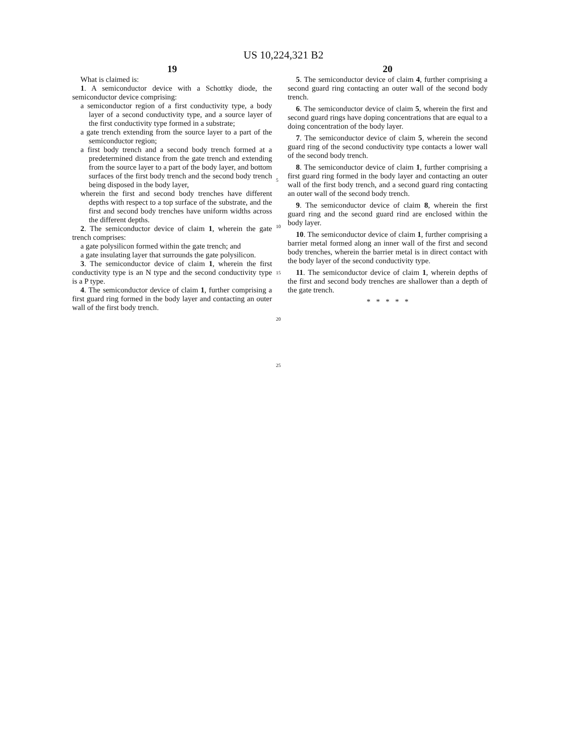US 10,224,321 B2
19
What is claimed is:
1. A semiconductor device with a Schottky diode, the semiconductor device comprising:
a semiconductor region of a first conductivity type, a body layer of a second conductivity type, and a source layer of the first conductivity type formed in a substrate;
a gate trench extending from the source layer to a part of the semiconductor region;
a first body trench and a second body trench formed at a predetermined distance from the gate trench and extending from the source layer to a part of the body layer, and bottom surfaces of the first body trench and the second body trench being disposed in the body layer,
wherein the first and second body trenches have different depths with respect to a top surface of the substrate, and the first and second body trenches have uniform widths across the different depths.
2. The semiconductor device of claim 1, wherein the gate trench comprises:
a gate polysilicon formed within the gate trench; and
a gate insulating layer that surrounds the gate polysilicon.
3. The semiconductor device of claim 1, wherein the first conductivity type is an N type and the second conductivity type is a P type.
4. The semiconductor device of claim 1, further comprising a first guard ring formed in the body layer and contacting an outer wall of the first body trench.
5
10
15
20
25
20
5. The semiconductor device of claim 4, further comprising a second guard ring contacting an outer wall of the second body trench.
6. The semiconductor device of claim 5, wherein the first and second guard rings have doping concentrations that are equal to a doing concentration of the body layer.
7. The semiconductor device of claim 5, wherein the second guard ring of the second conductivity type contacts a lower wall of the second body trench.
8. The semiconductor device of claim 1, further comprising a first guard ring formed in the body layer and contacting an outer wall of the first body trench, and a second guard ring contacting an outer wall of the second body trench.
9. The semiconductor device of claim 8, wherein the first guard ring and the second guard rind are enclosed within the body layer.
10. The semiconductor device of claim 1, further comprising a barrier metal formed along an inner wall of the first and second body trenches, wherein the barrier metal is in direct contact with the body layer of the second conductivity type.
11. The semiconductor device of claim 1, wherein depths of the first and second body trenches are shallower than a depth of the gate trench.
* * * * *